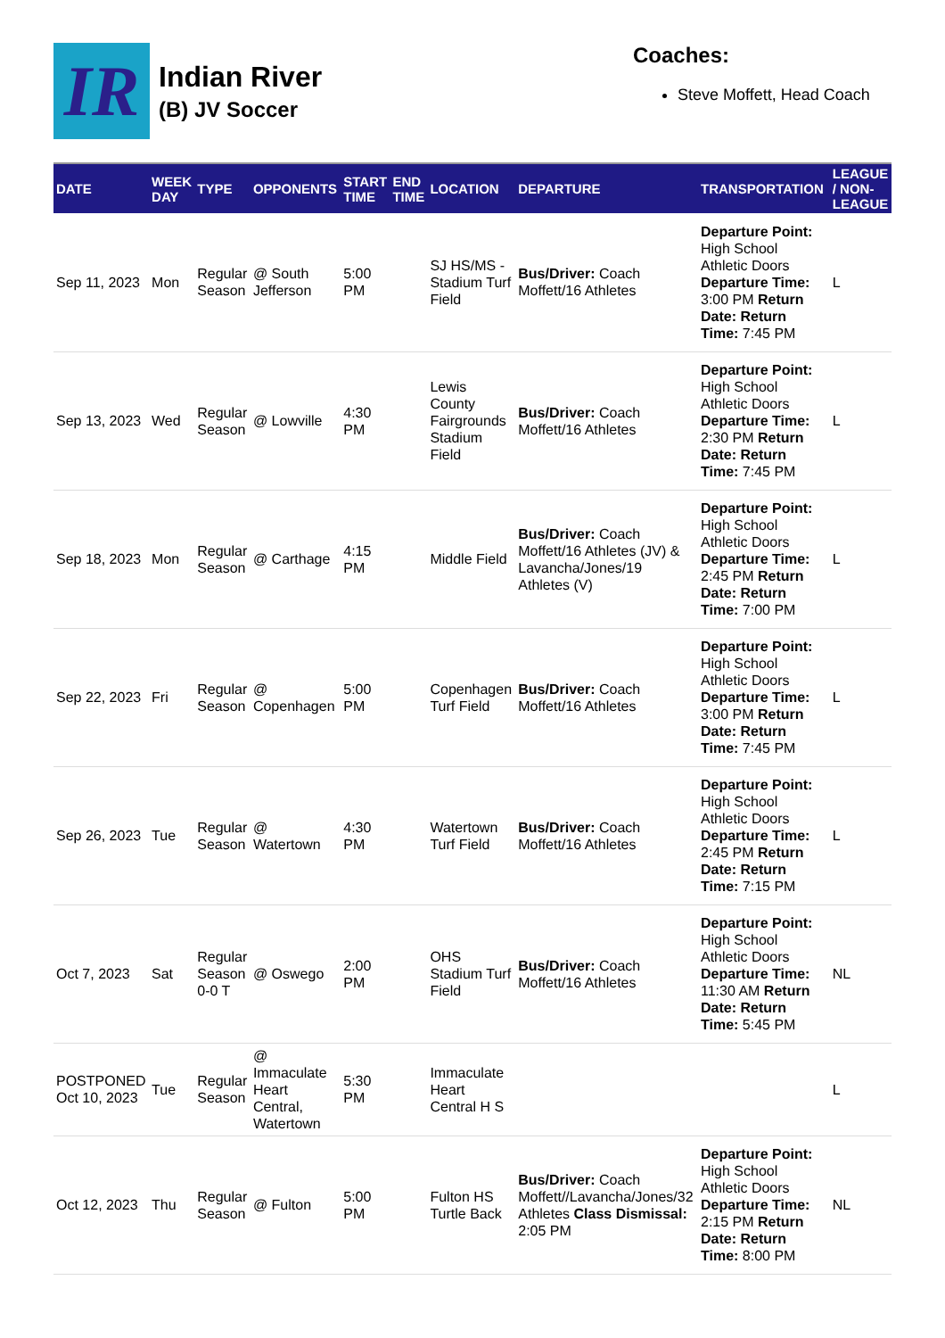IR
Indian River
(B) JV Soccer
Coaches:
Steve Moffett, Head Coach
| DATE | WEEK DAY | TYPE | OPPONENTS | START TIME | END TIME | LOCATION | DEPARTURE | TRANSPORTATION | LEAGUE / NON-LEAGUE |
| --- | --- | --- | --- | --- | --- | --- | --- | --- | --- |
| Sep 11, 2023 | Mon | Regular Season | @ South Jefferson | 5:00 PM | | SJ HS/MS - Stadium Turf Field | Bus/Driver: Coach Moffett/16 Athletes | Departure Point: High School Athletic Doors Departure Time: 3:00 PM Return Date: Return Time: 7:45 PM | L |
| Sep 13, 2023 | Wed | Regular Season | @ Lowville | 4:30 PM | | Lewis County Fairgrounds Stadium Field | Bus/Driver: Coach Moffett/16 Athletes | Departure Point: High School Athletic Doors Departure Time: 2:30 PM Return Date: Return Time: 7:45 PM | L |
| Sep 18, 2023 | Mon | Regular Season | @ Carthage | 4:15 PM | | Middle Field | Bus/Driver: Coach Moffett/16 Athletes (JV) & Lavancha/Jones/19 Athletes (V) | Departure Point: High School Athletic Doors Departure Time: 2:45 PM Return Date: Return Time: 7:00 PM | L |
| Sep 22, 2023 | Fri | Regular Season | @ Copenhagen | 5:00 PM | | Copenhagen Turf Field | Bus/Driver: Coach Moffett/16 Athletes | Departure Point: High School Athletic Doors Departure Time: 3:00 PM Return Date: Return Time: 7:45 PM | L |
| Sep 26, 2023 | Tue | Regular Season | @ Watertown | 4:30 PM | | Watertown Turf Field | Bus/Driver: Coach Moffett/16 Athletes | Departure Point: High School Athletic Doors Departure Time: 2:45 PM Return Date: Return Time: 7:15 PM | L |
| Oct 7, 2023 | Sat | Regular Season 0-0 T | @ Oswego | 2:00 PM | | OHS Stadium Turf Field | Bus/Driver: Coach Moffett/16 Athletes | Departure Point: High School Athletic Doors Departure Time: 11:30 AM Return Date: Return Time: 5:45 PM | NL |
| POSTPONED Oct 10, 2023 | Tue | Regular Season | @ Immaculate Heart Central, Watertown | 5:30 PM | | Immaculate Heart Central H S | | | L |
| Oct 12, 2023 | Thu | Regular Season | @ Fulton | 5:00 PM | | Fulton HS Turtle Back | Bus/Driver: Coach Moffett//Lavancha/Jones/32 Athletes Class Dismissal: 2:05 PM | Departure Point: High School Athletic Doors Departure Time: 2:15 PM Return Date: Return Time: 8:00 PM | NL |